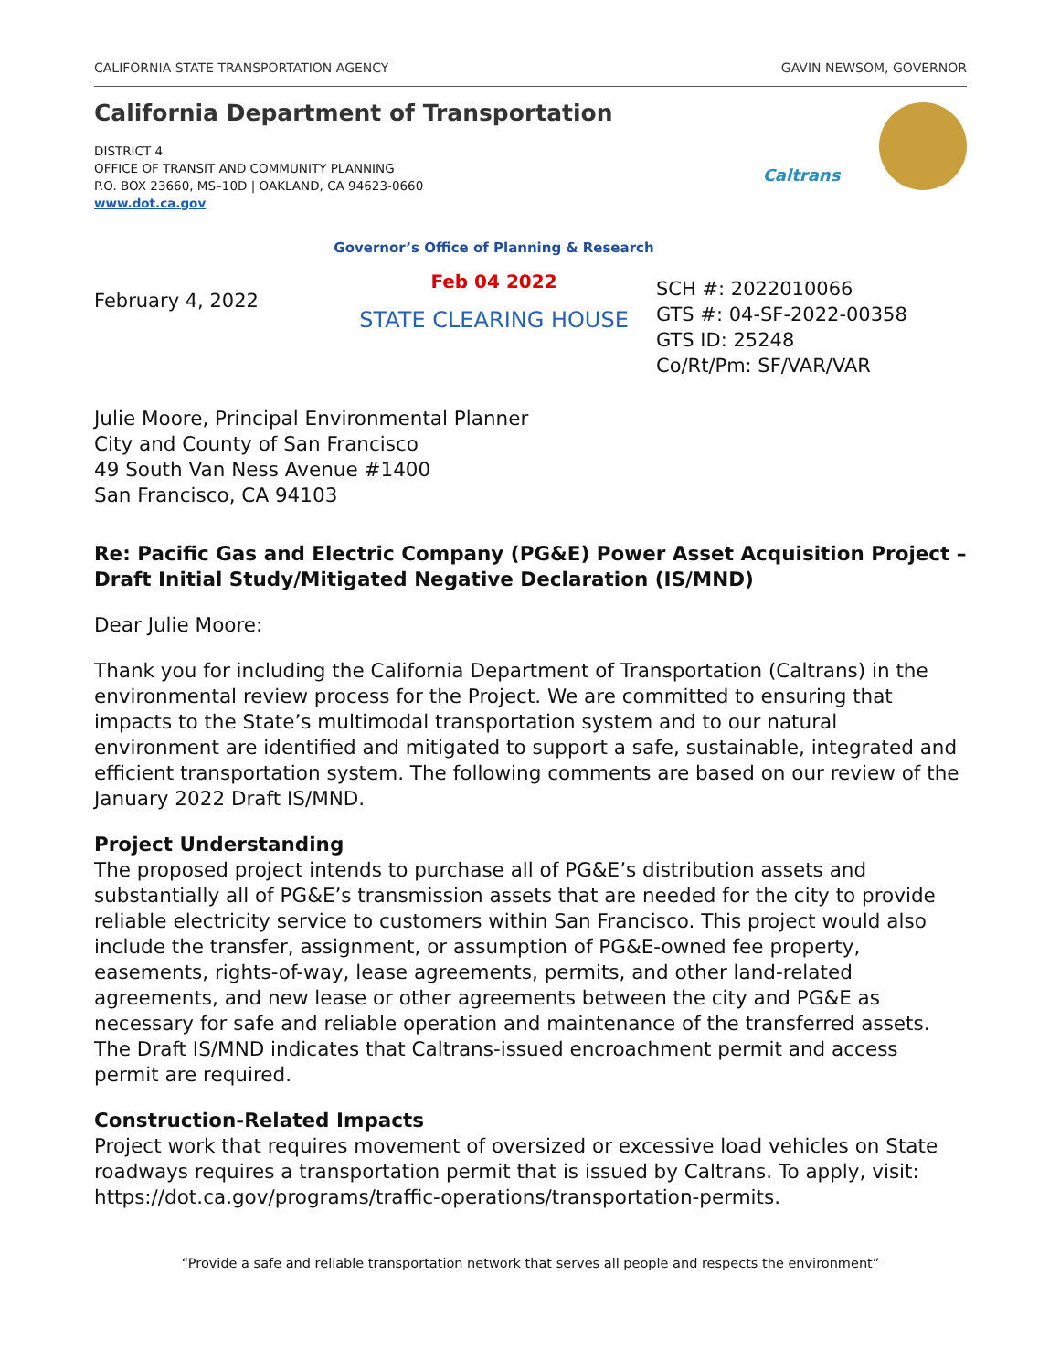CALIFORNIA STATE TRANSPORTATION AGENCY GAVIN NEWSOM, GOVERNOR
California Department of Transportation
Caltrans
DISTRICT 4
OFFICE OF TRANSIT AND COMMUNITY PLANNING
P.O. BOX 23660, MS–10D | OAKLAND, CA 94623-0660
www.dot.ca.gov
February 4, 2022
Governor’s Office of Planning & Research
Feb 04 2022
STATE CLEARING HOUSE
SCH #: 2022010066
GTS #: 04-SF-2022-00358
GTS ID: 25248
Co/Rt/Pm: SF/VAR/VAR
Julie Moore, Principal Environmental Planner
City and County of San Francisco
49 South Van Ness Avenue #1400
San Francisco, CA 94103
Re: Pacific Gas and Electric Company (PG&E) Power Asset Acquisition Project – Draft Initial Study/Mitigated Negative Declaration (IS/MND)
Dear Julie Moore:
Thank you for including the California Department of Transportation (Caltrans) in the environmental review process for the Project. We are committed to ensuring that impacts to the State’s multimodal transportation system and to our natural environment are identified and mitigated to support a safe, sustainable, integrated and efficient transportation system. The following comments are based on our review of the January 2022 Draft IS/MND.
Project Understanding
The proposed project intends to purchase all of PG&E’s distribution assets and substantially all of PG&E’s transmission assets that are needed for the city to provide reliable electricity service to customers within San Francisco. This project would also include the transfer, assignment, or assumption of PG&E-owned fee property, easements, rights-of-way, lease agreements, permits, and other land-related agreements, and new lease or other agreements between the city and PG&E as necessary for safe and reliable operation and maintenance of the transferred assets. The Draft IS/MND indicates that Caltrans-issued encroachment permit and access permit are required.
Construction-Related Impacts
Project work that requires movement of oversized or excessive load vehicles on State roadways requires a transportation permit that is issued by Caltrans. To apply, visit: https://dot.ca.gov/programs/traffic-operations/transportation-permits.
“Provide a safe and reliable transportation network that serves all people and respects the environment”